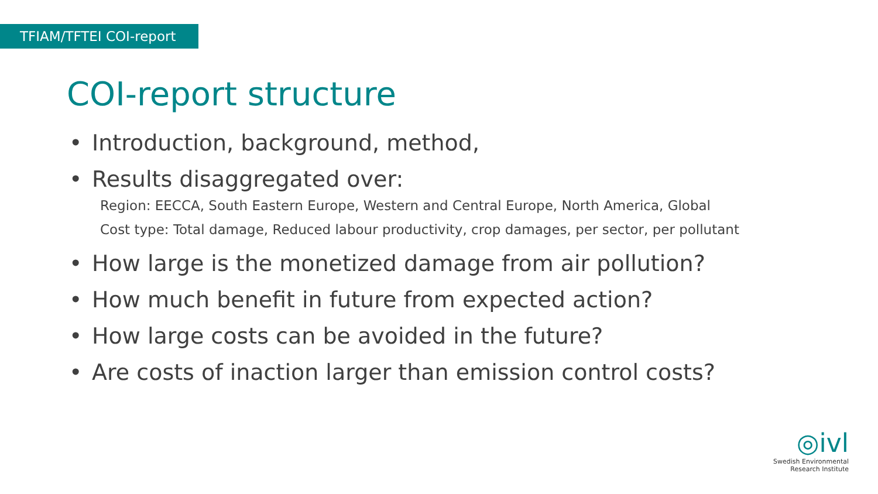TFIAM/TFTEI COI-report
COI-report structure
• Introduction, background, method,
• Results disaggregated over:
Region: EECCA, South Eastern Europe, Western and Central Europe, North America, Global
Cost type: Total damage, Reduced labour productivity, crop damages, per sector, per pollutant
• How large is the monetized damage from air pollution?
• How much benefit in future from expected action?
• How large costs can be avoided in the future?
• Are costs of inaction larger than emission control costs?
◎ivl
Swedish Environmental
Research Institute